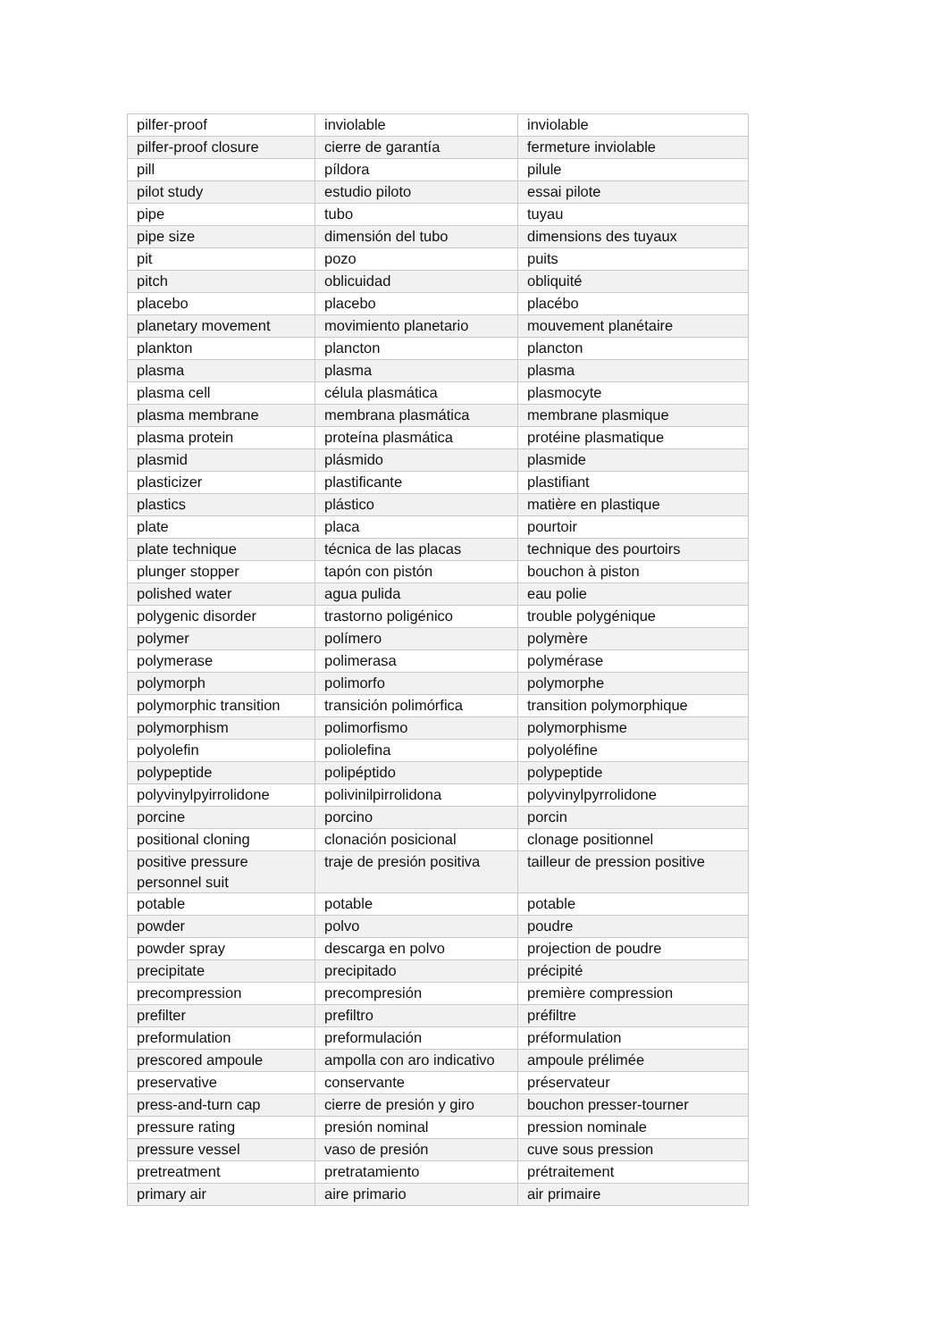| pilfer-proof | inviolable | inviolable |
| pilfer-proof closure | cierre de garantía | fermeture inviolable |
| pill | píldora | pilule |
| pilot study | estudio piloto | essai pilote |
| pipe | tubo | tuyau |
| pipe size | dimensión del tubo | dimensions des tuyaux |
| pit | pozo | puits |
| pitch | oblicuidad | obliquité |
| placebo | placebo | placébo |
| planetary movement | movimiento planetario | mouvement planétaire |
| plankton | plancton | plancton |
| plasma | plasma | plasma |
| plasma cell | célula plasmática | plasmocyte |
| plasma membrane | membrana plasmática | membrane plasmique |
| plasma protein | proteína plasmática | protéine plasmatique |
| plasmid | plásmido | plasmide |
| plasticizer | plastificante | plastifiant |
| plastics | plástico | matière en plastique |
| plate | placa | pourtoir |
| plate technique | técnica de las placas | technique des pourtoirs |
| plunger stopper | tapón con pistón | bouchon à piston |
| polished water | agua pulida | eau polie |
| polygenic disorder | trastorno poligénico | trouble polygénique |
| polymer | polímero | polymère |
| polymerase | polimerasa | polymérase |
| polymorph | polimorfo | polymorphe |
| polymorphic transition | transición polimórfica | transition polymorphique |
| polymorphism | polimorfismo | polymorphisme |
| polyolefin | poliolefina | polyoléfine |
| polypeptide | polipéptido | polypeptide |
| polyvinylpyirrolidone | polivinilpirrolidona | polyvinylpyrrolidone |
| porcine | porcino | porcin |
| positional cloning | clonación posicional | clonage positionnel |
| positive pressure personnel suit | traje de presión positiva | tailleur de pression positive |
| potable | potable | potable |
| powder | polvo | poudre |
| powder spray | descarga en polvo | projection de poudre |
| precipitate | precipitado | précipité |
| precompression | precompresión | première compression |
| prefilter | prefiltro | préfiltre |
| preformulation | preformulación | préformulation |
| prescored ampoule | ampolla con aro indicativo | ampoule prélimée |
| preservative | conservante | préservateur |
| press-and-turn cap | cierre de presión y giro | bouchon presser-tourner |
| pressure rating | presión nominal | pression nominale |
| pressure vessel | vaso de presión | cuve sous pression |
| pretreatment | pretratamiento | prétraitement |
| primary air | aire primario | air primaire |